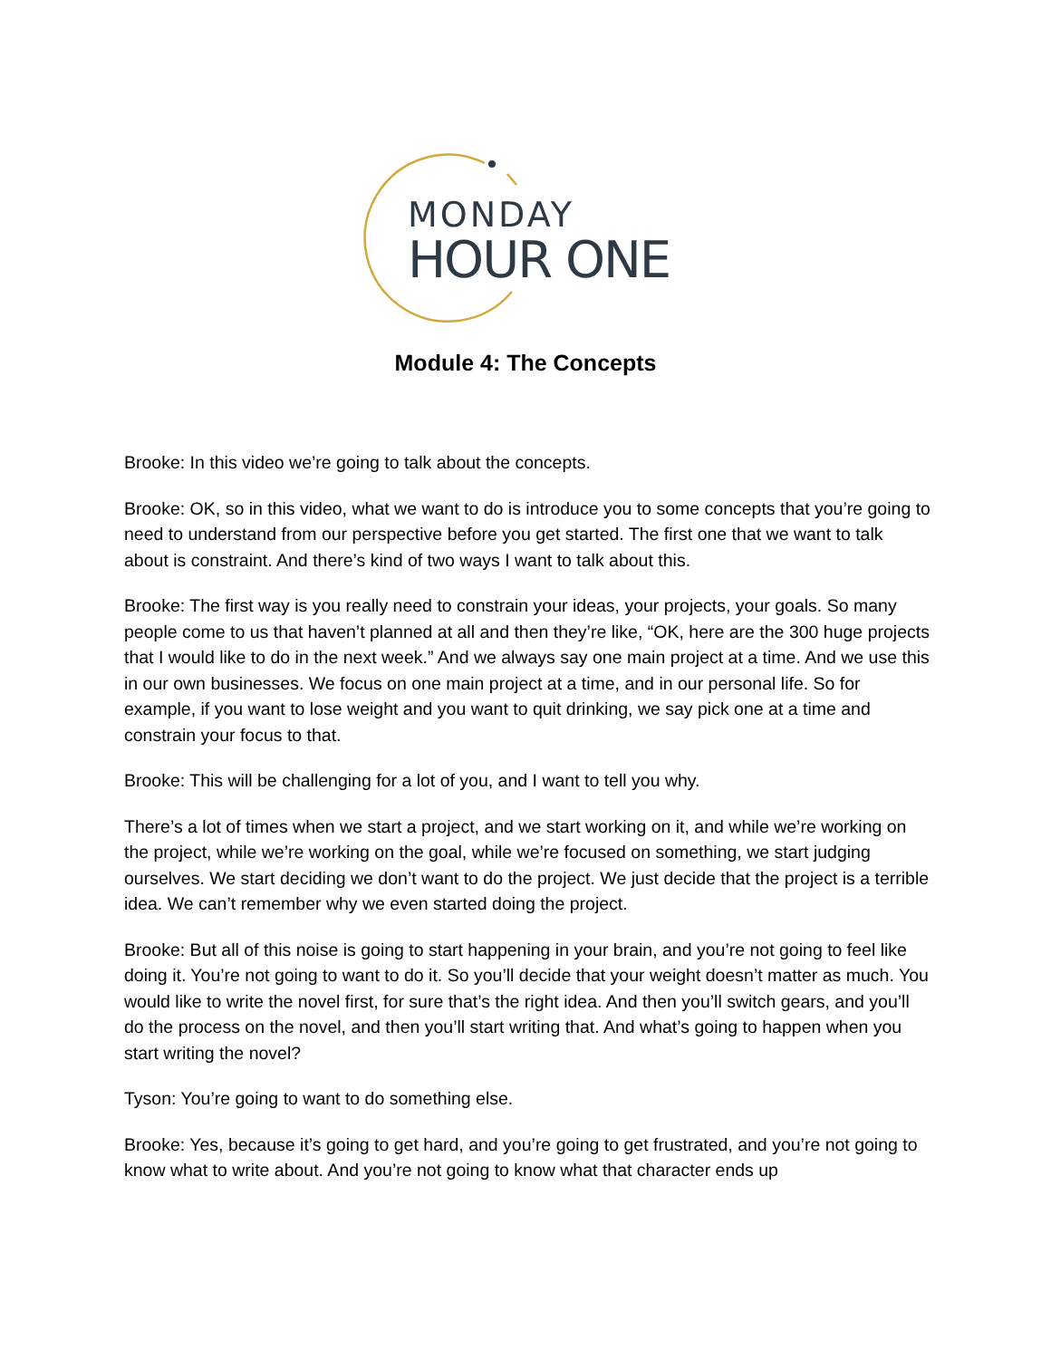MONDAY
HOUR ONE
Module 4: The Concepts
Brooke: In this video we’re going to talk about the concepts.
Brooke: OK, so in this video, what we want to do is introduce you to some concepts that you’re going to need to understand from our perspective before you get started. The first one that we want to talk about is constraint. And there’s kind of two ways I want to talk about this.
Brooke: The first way is you really need to constrain your ideas, your projects, your goals. So many people come to us that haven’t planned at all and then they’re like, “OK, here are the 300 huge projects that I would like to do in the next week.” And we always say one main project at a time. And we use this in our own businesses. We focus on one main project at a time, and in our personal life. So for example, if you want to lose weight and you want to quit drinking, we say pick one at a time and constrain your focus to that.
Brooke: This will be challenging for a lot of you, and I want to tell you why.
There’s a lot of times when we start a project, and we start working on it, and while we’re working on the project, while we’re working on the goal, while we’re focused on something, we start judging ourselves. We start deciding we don’t want to do the project. We just decide that the project is a terrible idea. We can’t remember why we even started doing the project.
Brooke: But all of this noise is going to start happening in your brain, and you’re not going to feel like doing it. You’re not going to want to do it. So you’ll decide that your weight doesn’t matter as much. You would like to write the novel first, for sure that’s the right idea. And then you’ll switch gears, and you’ll do the process on the novel, and then you’ll start writing that. And what’s going to happen when you start writing the novel?
Tyson: You’re going to want to do something else.
Brooke: Yes, because it’s going to get hard, and you’re going to get frustrated, and you’re not going to know what to write about. And you’re not going to know what that character ends up